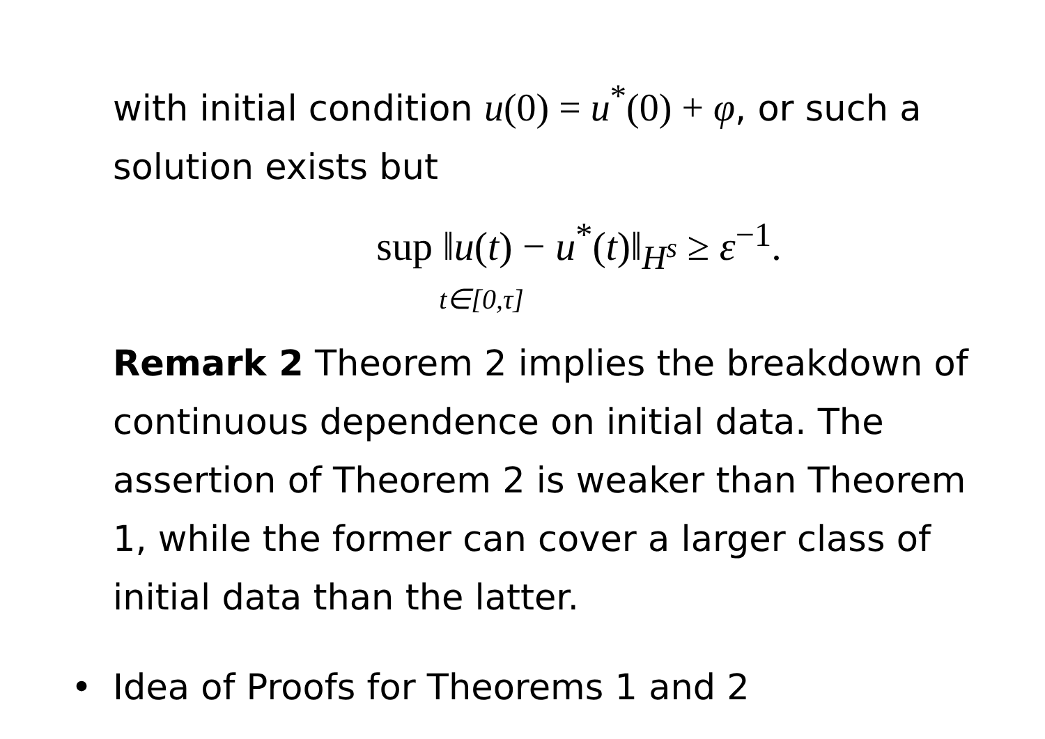with initial condition u(0) = u<sup>*</sup>(0) + φ, or such a solution exists but
sup ‖u(t) − u<sup>*</sup>(t)‖<sub>H<sup>s</sup></sub> ≥ ε<sup>−1</sup>.
t∈[0,τ]
Remark 2 Theorem 2 implies the breakdown of continuous dependence on initial data. The assertion of Theorem 2 is weaker than Theorem 1, while the former can cover a larger class of initial data than the latter.
• Idea of Proofs for Theorems 1 and 2